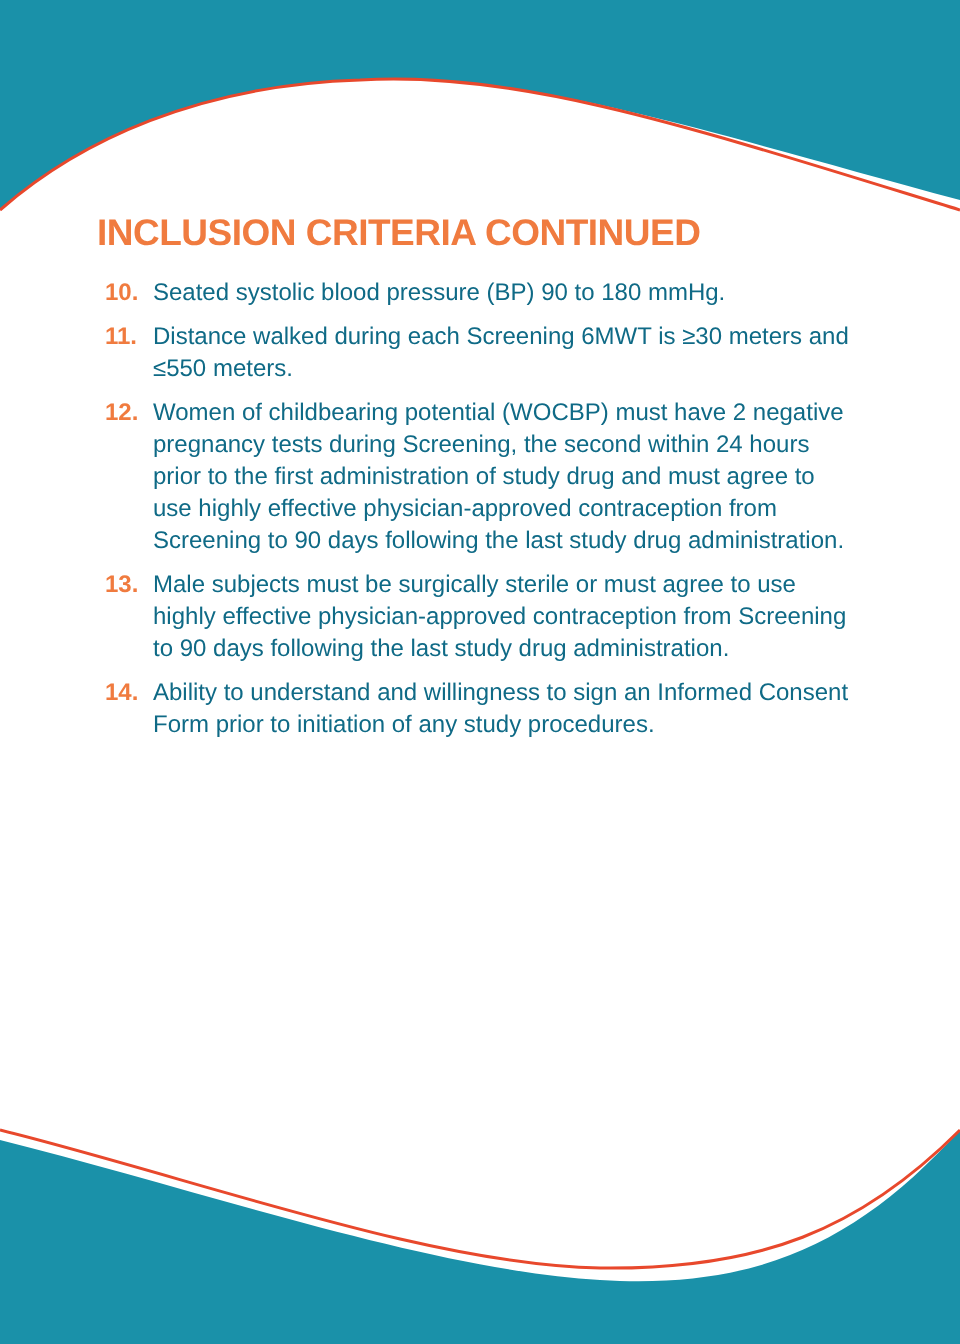INCLUSION CRITERIA CONTINUED
10. Seated systolic blood pressure (BP) 90 to 180 mmHg.
11. Distance walked during each Screening 6MWT is ≥30 meters and ≤550 meters.
12. Women of childbearing potential (WOCBP) must have 2 negative pregnancy tests during Screening, the second within 24 hours prior to the first administration of study drug and must agree to use highly effective physician-approved contraception from Screening to 90 days following the last study drug administration.
13. Male subjects must be surgically sterile or must agree to use highly effective physician-approved contraception from Screening to 90 days following the last study drug administration.
14. Ability to understand and willingness to sign an Informed Consent Form prior to initiation of any study procedures.